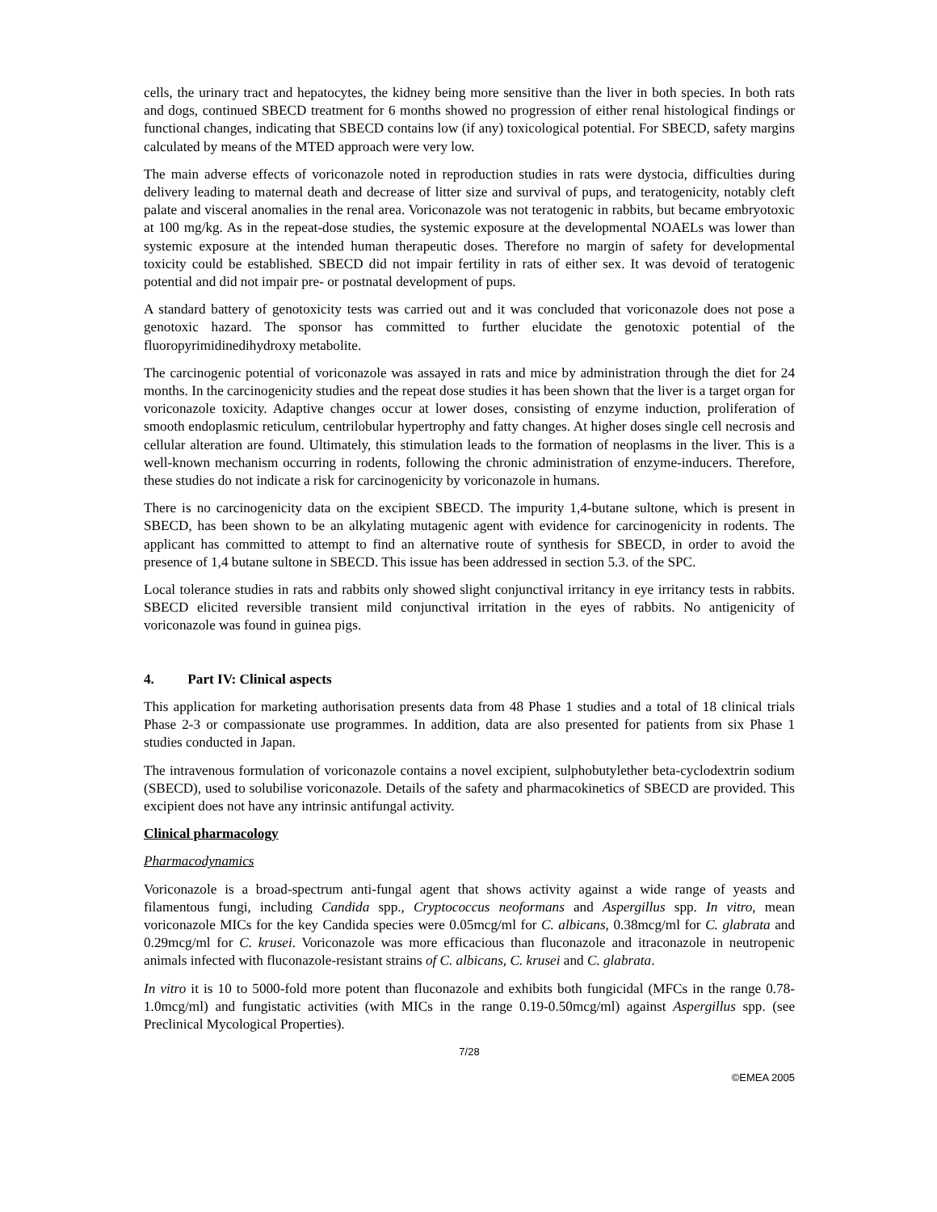cells, the urinary tract and hepatocytes, the kidney being more sensitive than the liver in both species. In both rats and dogs, continued SBECD treatment for 6 months showed no progression of either renal histological findings or functional changes, indicating that SBECD contains low (if any) toxicological potential. For SBECD, safety margins calculated by means of the MTED approach were very low.
The main adverse effects of voriconazole noted in reproduction studies in rats were dystocia, difficulties during delivery leading to maternal death and decrease of litter size and survival of pups, and teratogenicity, notably cleft palate and visceral anomalies in the renal area. Voriconazole was not teratogenic in rabbits, but became embryotoxic at 100 mg/kg. As in the repeat-dose studies, the systemic exposure at the developmental NOAELs was lower than systemic exposure at the intended human therapeutic doses. Therefore no margin of safety for developmental toxicity could be established. SBECD did not impair fertility in rats of either sex. It was devoid of teratogenic potential and did not impair pre- or postnatal development of pups.
A standard battery of genotoxicity tests was carried out and it was concluded that voriconazole does not pose a genotoxic hazard. The sponsor has committed to further elucidate the genotoxic potential of the fluoropyrimidinedihydroxy metabolite.
The carcinogenic potential of voriconazole was assayed in rats and mice by administration through the diet for 24 months. In the carcinogenicity studies and the repeat dose studies it has been shown that the liver is a target organ for voriconazole toxicity. Adaptive changes occur at lower doses, consisting of enzyme induction, proliferation of smooth endoplasmic reticulum, centrilobular hypertrophy and fatty changes. At higher doses single cell necrosis and cellular alteration are found. Ultimately, this stimulation leads to the formation of neoplasms in the liver. This is a well-known mechanism occurring in rodents, following the chronic administration of enzyme-inducers. Therefore, these studies do not indicate a risk for carcinogenicity by voriconazole in humans.
There is no carcinogenicity data on the excipient SBECD. The impurity 1,4-butane sultone, which is present in SBECD, has been shown to be an alkylating mutagenic agent with evidence for carcinogenicity in rodents. The applicant has committed to attempt to find an alternative route of synthesis for SBECD, in order to avoid the presence of 1,4 butane sultone in SBECD. This issue has been addressed in section 5.3. of the SPC.
Local tolerance studies in rats and rabbits only showed slight conjunctival irritancy in eye irritancy tests in rabbits. SBECD elicited reversible transient mild conjunctival irritation in the eyes of rabbits. No antigenicity of voriconazole was found in guinea pigs.
4. Part IV: Clinical aspects
This application for marketing authorisation presents data from 48 Phase 1 studies and a total of 18 clinical trials Phase 2-3 or compassionate use programmes. In addition, data are also presented for patients from six Phase 1 studies conducted in Japan.
The intravenous formulation of voriconazole contains a novel excipient, sulphobutylether beta-cyclodextrin sodium (SBECD), used to solubilise voriconazole. Details of the safety and pharmacokinetics of SBECD are provided. This excipient does not have any intrinsic antifungal activity.
Clinical pharmacology
Pharmacodynamics
Voriconazole is a broad-spectrum anti-fungal agent that shows activity against a wide range of yeasts and filamentous fungi, including Candida spp., Cryptococcus neoformans and Aspergillus spp. In vitro, mean voriconazole MICs for the key Candida species were 0.05mcg/ml for C. albicans, 0.38mcg/ml for C. glabrata and 0.29mcg/ml for C. krusei. Voriconazole was more efficacious than fluconazole and itraconazole in neutropenic animals infected with fluconazole-resistant strains of C. albicans, C. krusei and C. glabrata.
In vitro it is 10 to 5000-fold more potent than fluconazole and exhibits both fungicidal (MFCs in the range 0.78-1.0mcg/ml) and fungistatic activities (with MICs in the range 0.19-0.50mcg/ml) against Aspergillus spp. (see Preclinical Mycological Properties).
7/28
©EMEA 2005